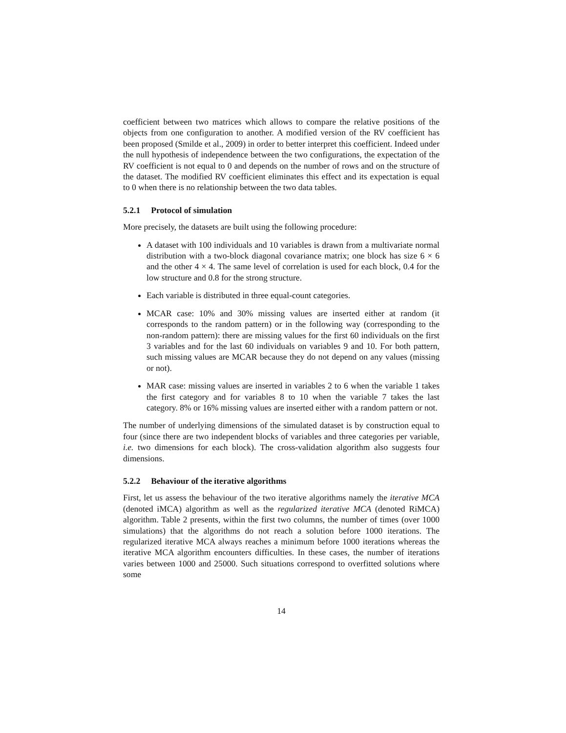coefficient between two matrices which allows to compare the relative positions of the objects from one configuration to another. A modified version of the RV coefficient has been proposed (Smilde et al., 2009) in order to better interpret this coefficient. Indeed under the null hypothesis of independence between the two configurations, the expectation of the RV coefficient is not equal to 0 and depends on the number of rows and on the structure of the dataset. The modified RV coefficient eliminates this effect and its expectation is equal to 0 when there is no relationship between the two data tables.
5.2.1 Protocol of simulation
More precisely, the datasets are built using the following procedure:
A dataset with 100 individuals and 10 variables is drawn from a multivariate normal distribution with a two-block diagonal covariance matrix; one block has size 6 × 6 and the other 4 × 4. The same level of correlation is used for each block, 0.4 for the low structure and 0.8 for the strong structure.
Each variable is distributed in three equal-count categories.
MCAR case: 10% and 30% missing values are inserted either at random (it corresponds to the random pattern) or in the following way (corresponding to the non-random pattern): there are missing values for the first 60 individuals on the first 3 variables and for the last 60 individuals on variables 9 and 10. For both pattern, such missing values are MCAR because they do not depend on any values (missing or not).
MAR case: missing values are inserted in variables 2 to 6 when the variable 1 takes the first category and for variables 8 to 10 when the variable 7 takes the last category. 8% or 16% missing values are inserted either with a random pattern or not.
The number of underlying dimensions of the simulated dataset is by construction equal to four (since there are two independent blocks of variables and three categories per variable, i.e. two dimensions for each block). The cross-validation algorithm also suggests four dimensions.
5.2.2 Behaviour of the iterative algorithms
First, let us assess the behaviour of the two iterative algorithms namely the iterative MCA (denoted iMCA) algorithm as well as the regularized iterative MCA (denoted RiMCA) algorithm. Table 2 presents, within the first two columns, the number of times (over 1000 simulations) that the algorithms do not reach a solution before 1000 iterations. The regularized iterative MCA always reaches a minimum before 1000 iterations whereas the iterative MCA algorithm encounters difficulties. In these cases, the number of iterations varies between 1000 and 25000. Such situations correspond to overfitted solutions where some
14